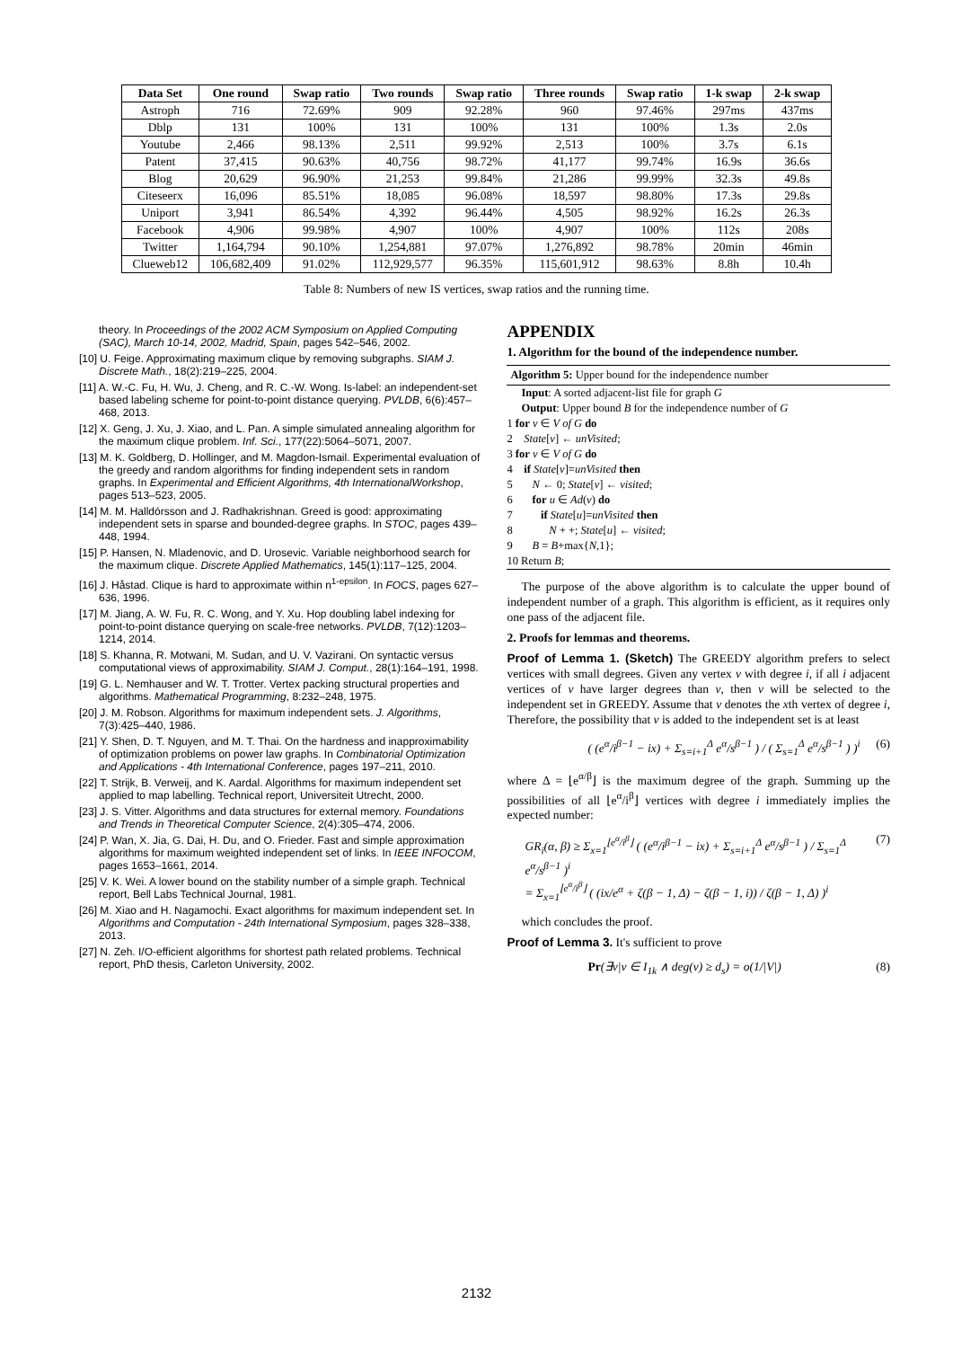| Data Set | One round | Swap ratio | Two rounds | Swap ratio | Three rounds | Swap ratio | 1-k swap | 2-k swap |
| --- | --- | --- | --- | --- | --- | --- | --- | --- |
| Astroph | 716 | 72.69% | 909 | 92.28% | 960 | 97.46% | 297ms | 437ms |
| Dblp | 131 | 100% | 131 | 100% | 131 | 100% | 1.3s | 2.0s |
| Youtube | 2,466 | 98.13% | 2,511 | 99.92% | 2,513 | 100% | 3.7s | 6.1s |
| Patent | 37,415 | 90.63% | 40,756 | 98.72% | 41,177 | 99.74% | 16.9s | 36.6s |
| Blog | 20,629 | 96.90% | 21,253 | 99.84% | 21,286 | 99.99% | 32.3s | 49.8s |
| Citeseerx | 16,096 | 85.51% | 18,085 | 96.08% | 18,597 | 98.80% | 17.3s | 29.8s |
| Uniport | 3,941 | 86.54% | 4,392 | 96.44% | 4,505 | 98.92% | 16.2s | 26.3s |
| Facebook | 4,906 | 99.98% | 4,907 | 100% | 4,907 | 100% | 112s | 208s |
| Twitter | 1,164,794 | 90.10% | 1,254,881 | 97.07% | 1,276,892 | 98.78% | 20min | 46min |
| Clueweb12 | 106,682,409 | 91.02% | 112,929,577 | 96.35% | 115,601,912 | 98.63% | 8.8h | 10.4h |
Table 8: Numbers of new IS vertices, swap ratios and the running time.
theory. In Proceedings of the 2002 ACM Symposium on Applied Computing (SAC), March 10-14, 2002, Madrid, Spain, pages 542–546, 2002.
[10] U. Feige. Approximating maximum clique by removing subgraphs. SIAM J. Discrete Math., 18(2):219–225, 2004.
[11] A. W.-C. Fu, H. Wu, J. Cheng, and R. C.-W. Wong. Is-label: an independent-set based labeling scheme for point-to-point distance querying. PVLDB, 6(6):457–468, 2013.
[12] X. Geng, J. Xu, J. Xiao, and L. Pan. A simple simulated annealing algorithm for the maximum clique problem. Inf. Sci., 177(22):5064–5071, 2007.
[13] M. K. Goldberg, D. Hollinger, and M. Magdon-Ismail. Experimental evaluation of the greedy and random algorithms for finding independent sets in random graphs. In Experimental and Efficient Algorithms, 4th InternationalWorkshop, pages 513–523, 2005.
[14] M. M. Halldórsson and J. Radhakrishnan. Greed is good: approximating independent sets in sparse and bounded-degree graphs. In STOC, pages 439–448, 1994.
[15] P. Hansen, N. Mladenovic, and D. Urosevic. Variable neighborhood search for the maximum clique. Discrete Applied Mathematics, 145(1):117–125, 2004.
[16] J. Håstad. Clique is hard to approximate within n<sup>1-epsilon</sup>. In FOCS, pages 627–636, 1996.
[17] M. Jiang, A. W. Fu, R. C. Wong, and Y. Xu. Hop doubling label indexing for point-to-point distance querying on scale-free networks. PVLDB, 7(12):1203–1214, 2014.
[18] S. Khanna, R. Motwani, M. Sudan, and U. V. Vazirani. On syntactic versus computational views of approximability. SIAM J. Comput., 28(1):164–191, 1998.
[19] G. L. Nemhauser and W. T. Trotter. Vertex packing structural properties and algorithms. Mathematical Programming, 8:232–248, 1975.
[20] J. M. Robson. Algorithms for maximum independent sets. J. Algorithms, 7(3):425–440, 1986.
[21] Y. Shen, D. T. Nguyen, and M. T. Thai. On the hardness and inapproximability of optimization problems on power law graphs. In Combinatorial Optimization and Applications - 4th International Conference, pages 197–211, 2010.
[22] T. Strijk, B. Verweij, and K. Aardal. Algorithms for maximum independent set applied to map labelling. Technical report, Universiteit Utrecht, 2000.
[23] J. S. Vitter. Algorithms and data structures for external memory. Foundations and Trends in Theoretical Computer Science, 2(4):305–474, 2006.
[24] P. Wan, X. Jia, G. Dai, H. Du, and O. Frieder. Fast and simple approximation algorithms for maximum weighted independent set of links. In IEEE INFOCOM, pages 1653–1661, 2014.
[25] V. K. Wei. A lower bound on the stability number of a simple graph. Technical report, Bell Labs Technical Journal, 1981.
[26] M. Xiao and H. Nagamochi. Exact algorithms for maximum independent set. In Algorithms and Computation - 24th International Symposium, pages 328–338, 2013.
[27] N. Zeh. I/O-efficient algorithms for shortest path related problems. Technical report, PhD thesis, Carleton University, 2002.
APPENDIX
1. Algorithm for the bound of the independence number.
Algorithm 5: Upper bound for the independence number
Input: A sorted adjacent-list file for graph G
Output: Upper bound B for the independence number of G
1 for v ∈ V of G do
2 State[v] ← unVisited;
3 for v ∈ V of G do
4 if State[v]=unVisited then
5 N ← 0; State[v] ← visited;
6 for u ∈ Ad(v) do
7 if State[u]=unVisited then
8 N + +; State[u] ← visited;
9 B = B+max{N,1};
10 Return B;
The purpose of the above algorithm is to calculate the upper bound of independent number of a graph. This algorithm is efficient, as it requires only one pass of the adjacent file.
2. Proofs for lemmas and theorems.
Proof of Lemma 1. (Sketch) The GREEDY algorithm prefers to select vertices with small degrees. Given any vertex v with degree i, if all i adjacent vertices of v have larger degrees than v, then v will be selected to the independent set in GREEDY. Assume that v denotes the xth vertex of degree i, Therefore, the possibility that v is added to the independent set is at least
( (e<sup>α</sup>/i<sup>β−1</sup> − ix) + Σ<sub>s=i+1</sub><sup>Δ</sup> e<sup>α</sup>/s<sup>β−1</sup> ) / ( Σ<sub>s=1</sub><sup>Δ</sup> e<sup>α</sup>/s<sup>β−1</sup> ) )<sup>i</sup> (6)
where Δ = ⌊e<sup>α/β</sup>⌋ is the maximum degree of the graph. Summing up the possibilities of all ⌊e<sup>α</sup>/i<sup>β</sup>⌋ vertices with degree i immediately implies the expected number:
GR<sub>i</sub>(α, β) ≥ Σ<sub>x=1</sub><sup>⌊e<sup>α</sup>/i<sup>β</sup>⌋</sup> ( (e<sup>α</sup>/i<sup>β−1</sup> − ix) + Σ<sub>s=i+1</sub><sup>Δ</sup> e<sup>α</sup>/s<sup>β−1</sup> ) / Σ<sub>s=1</sub><sup>Δ</sup> e<sup>α</sup>/s<sup>β−1</sup> )<sup>i</sup>
= Σ<sub>x=1</sub><sup>⌊e<sup>α</sup>/i<sup>β</sup>⌋</sup> ( (ix/e<sup>α</sup> + ζ(β − 1, Δ) − ζ(β − 1, i)) / ζ(β − 1, Δ) )<sup>i</sup> (7)
which concludes the proof.
Proof of Lemma 3. It's sufficient to prove
Pr(∃v|v ∈ I<sub>1k</sub> ∧ deg(v) ≥ d<sub>s</sub>) = o(1/|V|) (8)
2132